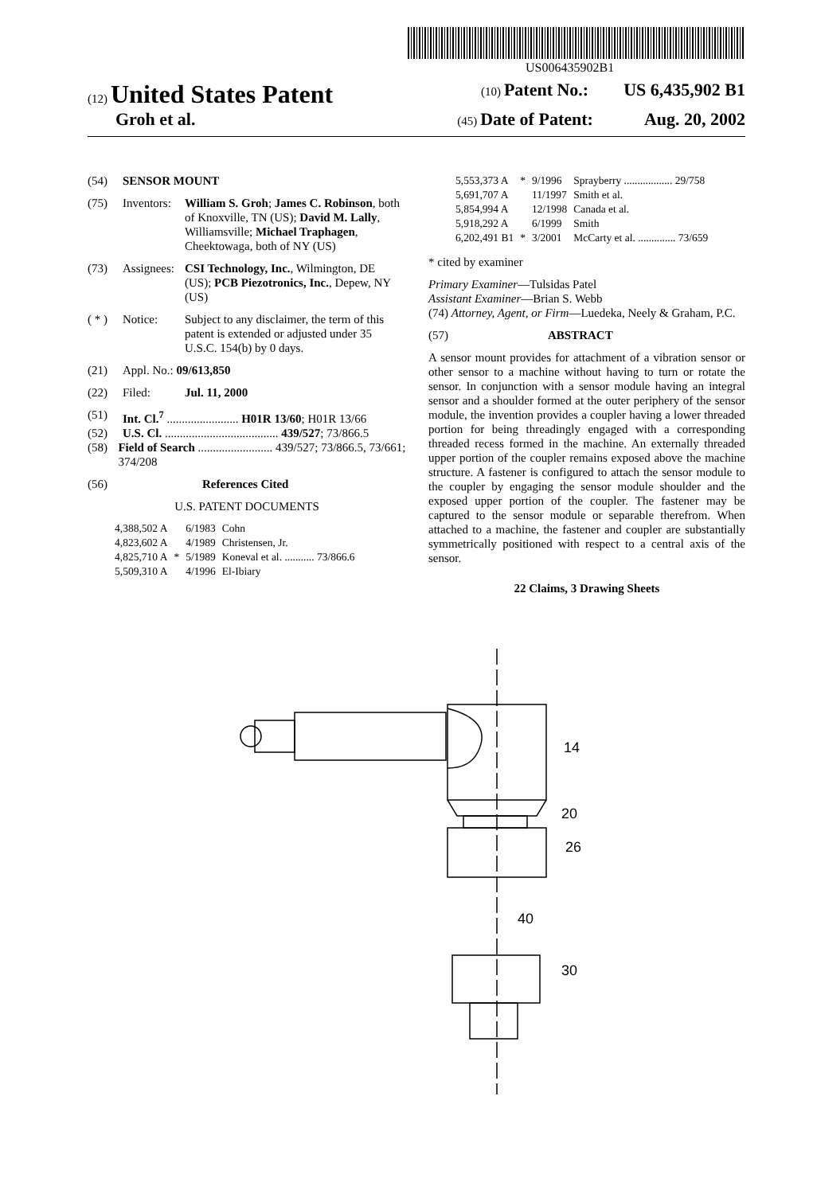US006435902B1
(12) United States Patent
(10) Patent No.: US 6,435,902 B1
Groh et al.
(45) Date of Patent: Aug. 20, 2002
(54) SENSOR MOUNT
(75) Inventors: William S. Groh; James C. Robinson, both of Knoxville, TN (US); David M. Lally, Williamsville; Michael Traphagen, Cheektowaga, both of NY (US)
(73) Assignees: CSI Technology, Inc., Wilmington, DE (US); PCB Piezotronics, Inc., Depew, NY (US)
( * ) Notice: Subject to any disclaimer, the term of this patent is extended or adjusted under 35 U.S.C. 154(b) by 0 days.
(21) Appl. No.: 09/613,850
(22) Filed: Jul. 11, 2000
(51) Int. Cl.<sup>7</sup> ........................ H01R 13/60; H01R 13/66
(52) U.S. Cl. ...................................... 439/527; 73/866.5
(58) Field of Search ......................... 439/527; 73/866.5, 73/661; 374/208
(56) References Cited
U.S. PATENT DOCUMENTS
| 4,388,502 A | | 6/1983 | Cohn |
| 4,823,602 A | | 4/1989 | Christensen, Jr. |
| 4,825,710 A | * | 5/1989 | Koneval et al. ........... 73/866.6 |
| 5,509,310 A | | 4/1996 | El-Ibiary |
| 5,553,373 A | * | 9/1996 | Sprayberry .................. 29/758 |
| 5,691,707 A | | 11/1997 | Smith et al. |
| 5,854,994 A | | 12/1998 | Canada et al. |
| 5,918,292 A | | 6/1999 | Smith |
| 6,202,491 B1 | * | 3/2001 | McCarty et al. .............. 73/659 |
* cited by examiner
Primary Examiner—Tulsidas Patel
Assistant Examiner—Brian S. Webb
(74) Attorney, Agent, or Firm—Luedeka, Neely & Graham, P.C.
(57) ABSTRACT
A sensor mount provides for attachment of a vibration sensor or other sensor to a machine without having to turn or rotate the sensor. In conjunction with a sensor module having an integral sensor and a shoulder formed at the outer periphery of the sensor module, the invention provides a coupler having a lower threaded portion for being threadingly engaged with a corresponding threaded recess formed in the machine. An externally threaded upper portion of the coupler remains exposed above the machine structure. A fastener is configured to attach the sensor module to the coupler by engaging the sensor module shoulder and the exposed upper portion of the coupler. The fastener may be captured to the sensor module or separable therefrom. When attached to a machine, the fastener and coupler are substantially symmetrically positioned with respect to a central axis of the sensor.
22 Claims, 3 Drawing Sheets
14
20
26
40
30